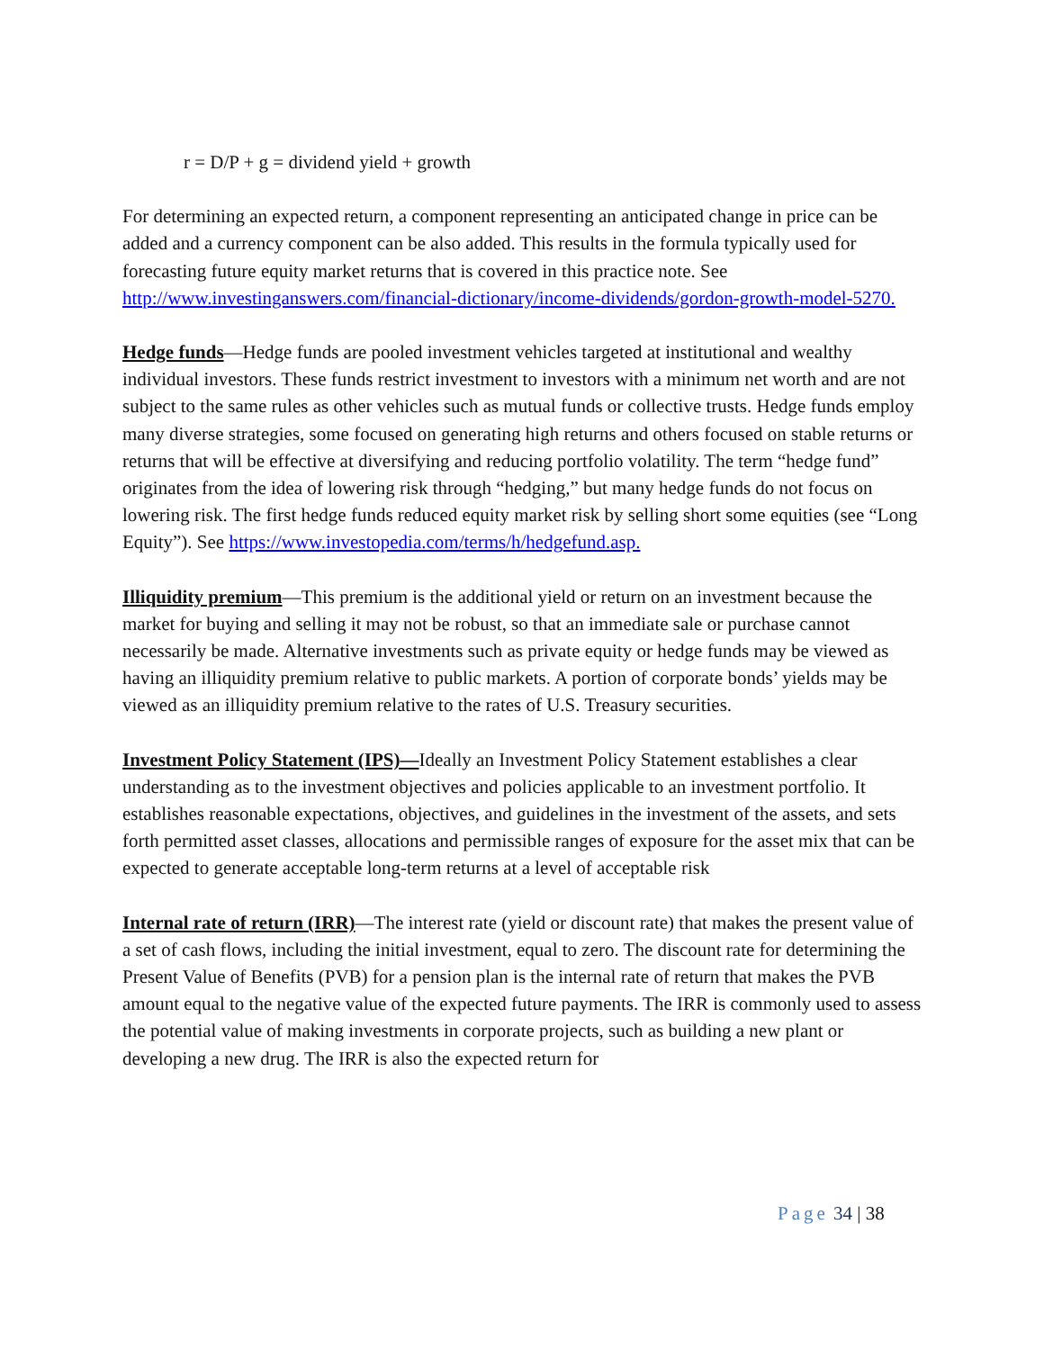r = D/P + g = dividend yield + growth
For determining an expected return, a component representing an anticipated change in price can be added and a currency component can be also added. This results in the formula typically used for forecasting future equity market returns that is covered in this practice note. See http://www.investinganswers.com/financial-dictionary/income-dividends/gordon-growth-model-5270.
Hedge funds—Hedge funds are pooled investment vehicles targeted at institutional and wealthy individual investors. These funds restrict investment to investors with a minimum net worth and are not subject to the same rules as other vehicles such as mutual funds or collective trusts. Hedge funds employ many diverse strategies, some focused on generating high returns and others focused on stable returns or returns that will be effective at diversifying and reducing portfolio volatility. The term “hedge fund” originates from the idea of lowering risk through “hedging,” but many hedge funds do not focus on lowering risk. The first hedge funds reduced equity market risk by selling short some equities (see “Long Equity”). See https://www.investopedia.com/terms/h/hedgefund.asp.
Illiquidity premium—This premium is the additional yield or return on an investment because the market for buying and selling it may not be robust, so that an immediate sale or purchase cannot necessarily be made. Alternative investments such as private equity or hedge funds may be viewed as having an illiquidity premium relative to public markets. A portion of corporate bonds’ yields may be viewed as an illiquidity premium relative to the rates of U.S. Treasury securities.
Investment Policy Statement (IPS)—Ideally an Investment Policy Statement establishes a clear understanding as to the investment objectives and policies applicable to an investment portfolio. It establishes reasonable expectations, objectives, and guidelines in the investment of the assets, and sets forth permitted asset classes, allocations and permissible ranges of exposure for the asset mix that can be expected to generate acceptable long-term returns at a level of acceptable risk
Internal rate of return (IRR)—The interest rate (yield or discount rate) that makes the present value of a set of cash flows, including the initial investment, equal to zero. The discount rate for determining the Present Value of Benefits (PVB) for a pension plan is the internal rate of return that makes the PVB amount equal to the negative value of the expected future payments. The IRR is commonly used to assess the potential value of making investments in corporate projects, such as building a new plant or developing a new drug. The IRR is also the expected return for
Page 34 | 38